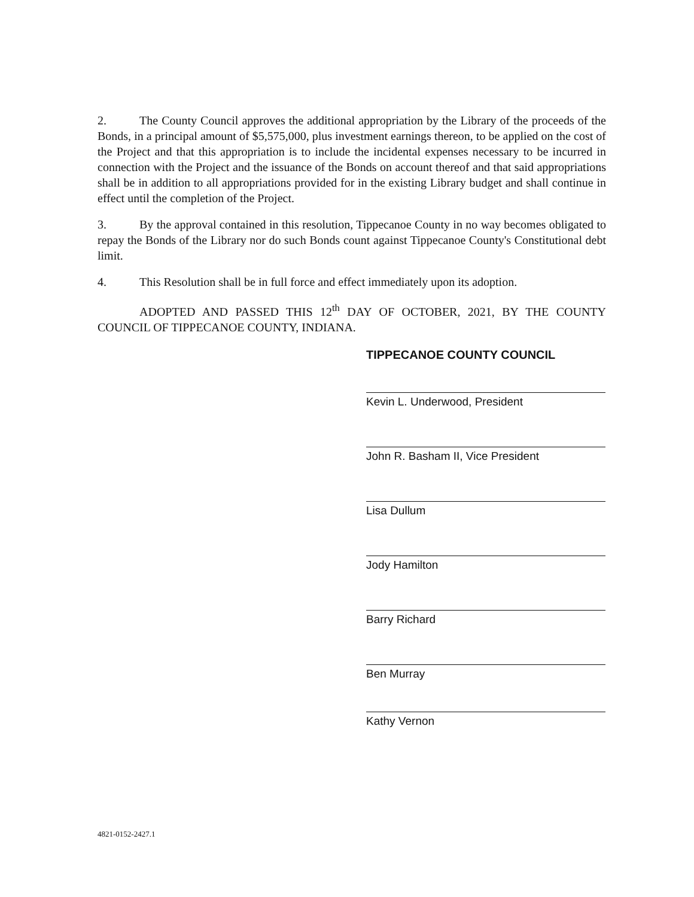2. The County Council approves the additional appropriation by the Library of the proceeds of the Bonds, in a principal amount of $5,575,000, plus investment earnings thereon, to be applied on the cost of the Project and that this appropriation is to include the incidental expenses necessary to be incurred in connection with the Project and the issuance of the Bonds on account thereof and that said appropriations shall be in addition to all appropriations provided for in the existing Library budget and shall continue in effect until the completion of the Project.
3. By the approval contained in this resolution, Tippecanoe County in no way becomes obligated to repay the Bonds of the Library nor do such Bonds count against Tippecanoe County's Constitutional debt limit.
4. This Resolution shall be in full force and effect immediately upon its adoption.
ADOPTED AND PASSED THIS 12<sup>th</sup> DAY OF OCTOBER, 2021, BY THE COUNTY COUNCIL OF TIPPECANOE COUNTY, INDIANA.
TIPPECANOE COUNTY COUNCIL
Kevin L. Underwood, President
John R. Basham II, Vice President
Lisa Dullum
Jody Hamilton
Barry Richard
Ben Murray
Kathy Vernon
4821-0152-2427.1